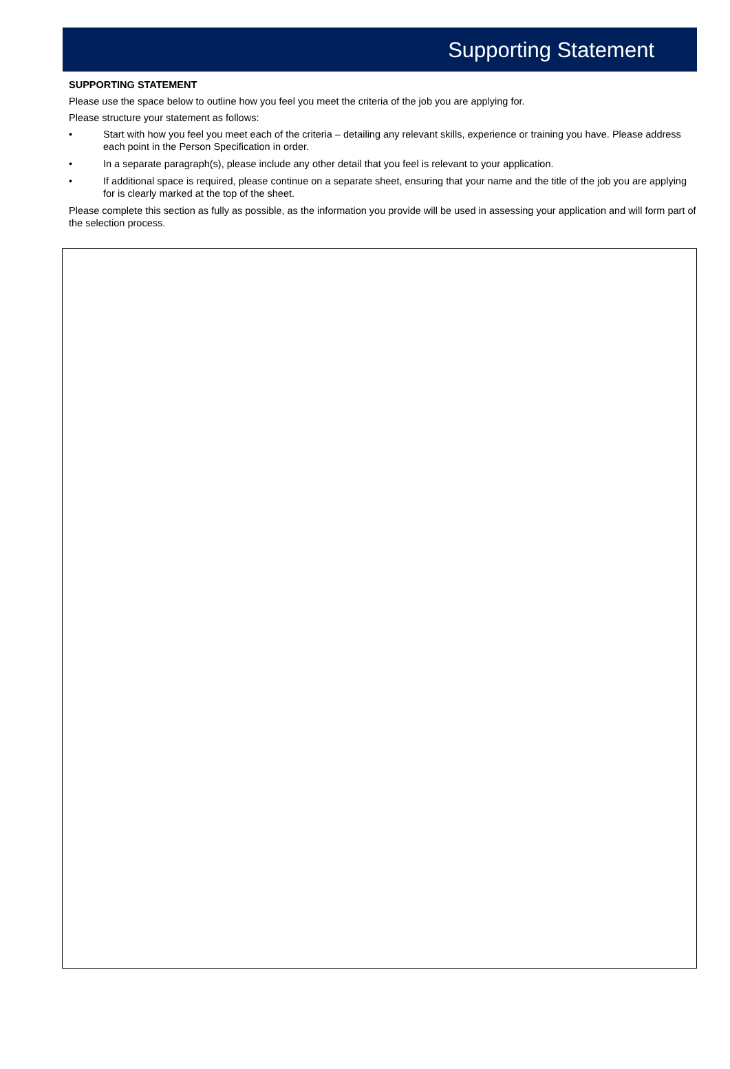Supporting Statement
SUPPORTING STATEMENT
Please use the space below to outline how you feel you meet the criteria of the job you are applying for.
Please structure your statement as follows:
• Start with how you feel you meet each of the criteria – detailing any relevant skills, experience or training you have. Please address each point in the Person Specification in order.
• In a separate paragraph(s), please include any other detail that you feel is relevant to your application.
• If additional space is required, please continue on a separate sheet, ensuring that your name and the title of the job you are applying for is clearly marked at the top of the sheet.
Please complete this section as fully as possible, as the information you provide will be used in assessing your application and will form part of the selection process.